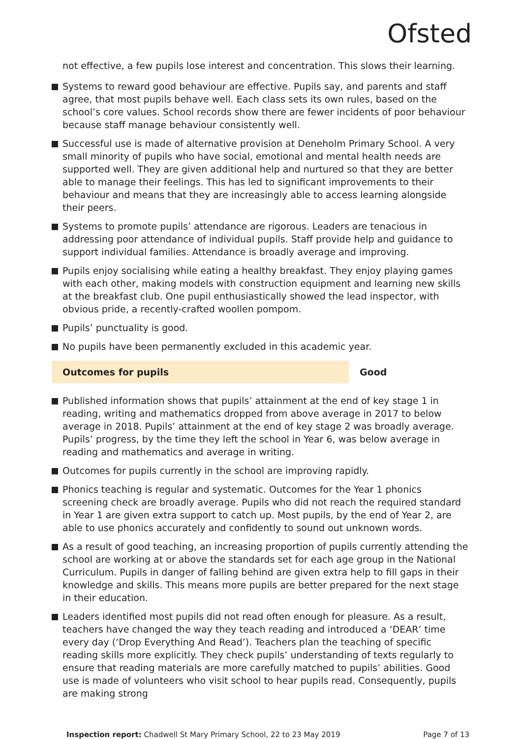Ofsted
not effective, a few pupils lose interest and concentration. This slows their learning.
Systems to reward good behaviour are effective. Pupils say, and parents and staff agree, that most pupils behave well. Each class sets its own rules, based on the school’s core values. School records show there are fewer incidents of poor behaviour because staff manage behaviour consistently well.
Successful use is made of alternative provision at Deneholm Primary School. A very small minority of pupils who have social, emotional and mental health needs are supported well. They are given additional help and nurtured so that they are better able to manage their feelings. This has led to significant improvements to their behaviour and means that they are increasingly able to access learning alongside their peers.
Systems to promote pupils’ attendance are rigorous. Leaders are tenacious in addressing poor attendance of individual pupils. Staff provide help and guidance to support individual families. Attendance is broadly average and improving.
Pupils enjoy socialising while eating a healthy breakfast. They enjoy playing games with each other, making models with construction equipment and learning new skills at the breakfast club. One pupil enthusiastically showed the lead inspector, with obvious pride, a recently-crafted woollen pompom.
Pupils’ punctuality is good.
No pupils have been permanently excluded in this academic year.
Outcomes for pupils Good
Published information shows that pupils’ attainment at the end of key stage 1 in reading, writing and mathematics dropped from above average in 2017 to below average in 2018. Pupils’ attainment at the end of key stage 2 was broadly average. Pupils’ progress, by the time they left the school in Year 6, was below average in reading and mathematics and average in writing.
Outcomes for pupils currently in the school are improving rapidly.
Phonics teaching is regular and systematic. Outcomes for the Year 1 phonics screening check are broadly average. Pupils who did not reach the required standard in Year 1 are given extra support to catch up. Most pupils, by the end of Year 2, are able to use phonics accurately and confidently to sound out unknown words.
As a result of good teaching, an increasing proportion of pupils currently attending the school are working at or above the standards set for each age group in the National Curriculum. Pupils in danger of falling behind are given extra help to fill gaps in their knowledge and skills. This means more pupils are better prepared for the next stage in their education.
Leaders identified most pupils did not read often enough for pleasure. As a result, teachers have changed the way they teach reading and introduced a ‘DEAR’ time every day (‘Drop Everything And Read’). Teachers plan the teaching of specific reading skills more explicitly. They check pupils’ understanding of texts regularly to ensure that reading materials are more carefully matched to pupils’ abilities. Good use is made of volunteers who visit school to hear pupils read. Consequently, pupils are making strong
Inspection report: Chadwell St Mary Primary School, 22 to 23 May 2019 Page 7 of 13